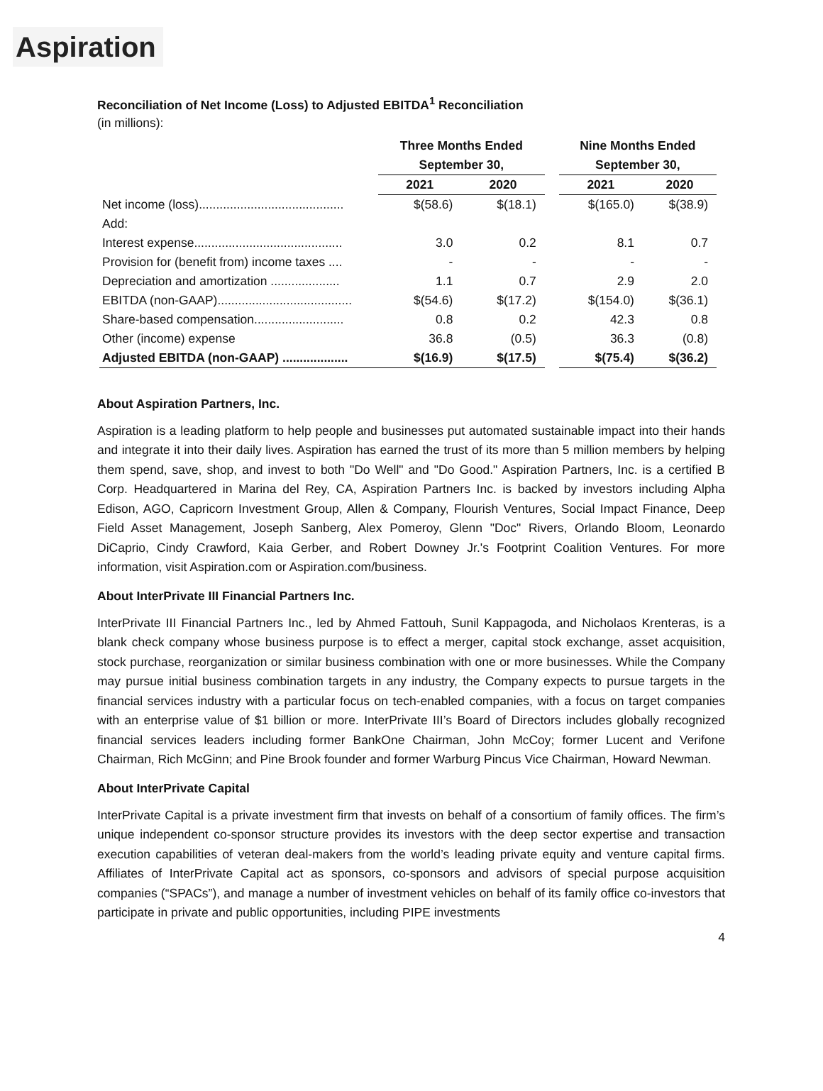Aspiration
Reconciliation of Net Income (Loss) to Adjusted EBITDA<sup>1</sup> Reconciliation
(in millions):
| | Three Months Ended | | | Nine Months Ended | |
| --- | --- | --- | --- | --- | --- |
| | September 30, | | | September 30, | |
| | 2021 | 2020 | | 2021 | 2020 |
| Net income (loss).......................................... | $(58.6) | $(18.1) | | $(165.0) | $(38.9) |
| Add: | | | | | |
| Interest expense........................................... | 3.0 | 0.2 | | 8.1 | 0.7 |
| Provision for (benefit from) income taxes .... | - | - | | - | - |
| Depreciation and amortization .................... | 1.1 | 0.7 | | 2.9 | 2.0 |
| EBITDA (non-GAAP)....................................... | $(54.6) | $(17.2) | | $(154.0) | $(36.1) |
| Share-based compensation.......................... | 0.8 | 0.2 | | 42.3 | 0.8 |
| Other (income) expense | 36.8 | (0.5) | | 36.3 | (0.8) |
| Adjusted EBITDA (non-GAAP) ................... | $(16.9) | $(17.5) | | $(75.4) | $(36.2) |
About Aspiration Partners, Inc.
Aspiration is a leading platform to help people and businesses put automated sustainable impact into their hands and integrate it into their daily lives. Aspiration has earned the trust of its more than 5 million members by helping them spend, save, shop, and invest to both "Do Well" and "Do Good." Aspiration Partners, Inc. is a certified B Corp. Headquartered in Marina del Rey, CA, Aspiration Partners Inc. is backed by investors including Alpha Edison, AGO, Capricorn Investment Group, Allen & Company, Flourish Ventures, Social Impact Finance, Deep Field Asset Management, Joseph Sanberg, Alex Pomeroy, Glenn "Doc" Rivers, Orlando Bloom, Leonardo DiCaprio, Cindy Crawford, Kaia Gerber, and Robert Downey Jr.'s Footprint Coalition Ventures. For more information, visit Aspiration.com or Aspiration.com/business.
About InterPrivate III Financial Partners Inc.
InterPrivate III Financial Partners Inc., led by Ahmed Fattouh, Sunil Kappagoda, and Nicholaos Krenteras, is a blank check company whose business purpose is to effect a merger, capital stock exchange, asset acquisition, stock purchase, reorganization or similar business combination with one or more businesses. While the Company may pursue initial business combination targets in any industry, the Company expects to pursue targets in the financial services industry with a particular focus on tech-enabled companies, with a focus on target companies with an enterprise value of $1 billion or more. InterPrivate III’s Board of Directors includes globally recognized financial services leaders including former BankOne Chairman, John McCoy; former Lucent and Verifone Chairman, Rich McGinn; and Pine Brook founder and former Warburg Pincus Vice Chairman, Howard Newman.
About InterPrivate Capital
InterPrivate Capital is a private investment firm that invests on behalf of a consortium of family offices. The firm’s unique independent co-sponsor structure provides its investors with the deep sector expertise and transaction execution capabilities of veteran deal-makers from the world’s leading private equity and venture capital firms. Affiliates of InterPrivate Capital act as sponsors, co-sponsors and advisors of special purpose acquisition companies (“SPACs”), and manage a number of investment vehicles on behalf of its family office co-investors that participate in private and public opportunities, including PIPE investments
4